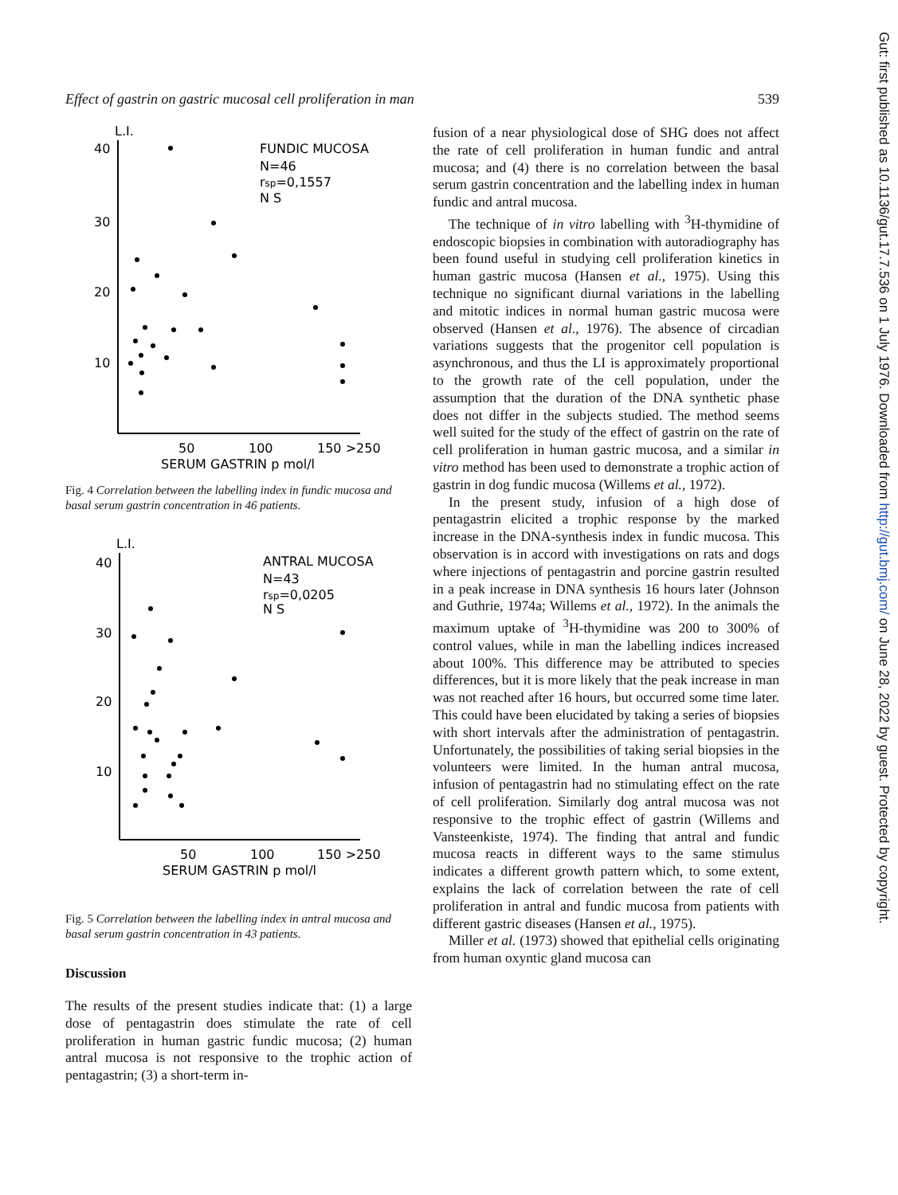Effect of gastrin on gastric mucosal cell proliferation in man 539
L.I.
40
30
20
10
50
100
150 >250
SERUM GASTRIN p mol/l
FUNDIC MUCOSA
N=46
rsp=0,1557
N S
Fig. 4 Correlation between the labelling index in fundic mucosa and basal serum gastrin concentration in 46 patients.
L.I.
40
30
20
10
50
100
150 >250
SERUM GASTRIN p mol/l
ANTRAL MUCOSA
N=43
rsp=0,0205
N S
Fig. 5 Correlation between the labelling index in antral mucosa and basal serum gastrin concentration in 43 patients.
Discussion
The results of the present studies indicate that: (1) a large dose of pentagastrin does stimulate the rate of cell proliferation in human gastric fundic mucosa; (2) human antral mucosa is not responsive to the trophic action of pentagastrin; (3) a short-term in-
fusion of a near physiological dose of SHG does not affect the rate of cell proliferation in human fundic and antral mucosa; and (4) there is no correlation between the basal serum gastrin concentration and the labelling index in human fundic and antral mucosa.
The technique of in vitro labelling with <sup>3</sup>H-thymidine of endoscopic biopsies in combination with autoradiography has been found useful in studying cell proliferation kinetics in human gastric mucosa (Hansen et al., 1975). Using this technique no significant diurnal variations in the labelling and mitotic indices in normal human gastric mucosa were observed (Hansen et al., 1976). The absence of circadian variations suggests that the progenitor cell population is asynchronous, and thus the LI is approximately proportional to the growth rate of the cell population, under the assumption that the duration of the DNA synthetic phase does not differ in the subjects studied. The method seems well suited for the study of the effect of gastrin on the rate of cell proliferation in human gastric mucosa, and a similar in vitro method has been used to demonstrate a trophic action of gastrin in dog fundic mucosa (Willems et al., 1972).
In the present study, infusion of a high dose of pentagastrin elicited a trophic response by the marked increase in the DNA-synthesis index in fundic mucosa. This observation is in accord with investigations on rats and dogs where injections of pentagastrin and porcine gastrin resulted in a peak increase in DNA synthesis 16 hours later (Johnson and Guthrie, 1974a; Willems et al., 1972). In the animals the maximum uptake of <sup>3</sup>H-thymidine was 200 to 300% of control values, while in man the labelling indices increased about 100%. This difference may be attributed to species differences, but it is more likely that the peak increase in man was not reached after 16 hours, but occurred some time later. This could have been elucidated by taking a series of biopsies with short intervals after the administration of pentagastrin. Unfortunately, the possibilities of taking serial biopsies in the volunteers were limited. In the human antral mucosa, infusion of pentagastrin had no stimulating effect on the rate of cell proliferation. Similarly dog antral mucosa was not responsive to the trophic effect of gastrin (Willems and Vansteenkiste, 1974). The finding that antral and fundic mucosa reacts in different ways to the same stimulus indicates a different growth pattern which, to some extent, explains the lack of correlation between the rate of cell proliferation in antral and fundic mucosa from patients with different gastric diseases (Hansen et al., 1975).
Miller et al. (1973) showed that epithelial cells originating from human oxyntic gland mucosa can
Gut: first published as 10.1136/gut.17.7.536 on 1 July 1976. Downloaded from http://gut.bmj.com/ on June 28, 2022 by guest. Protected by copyright.